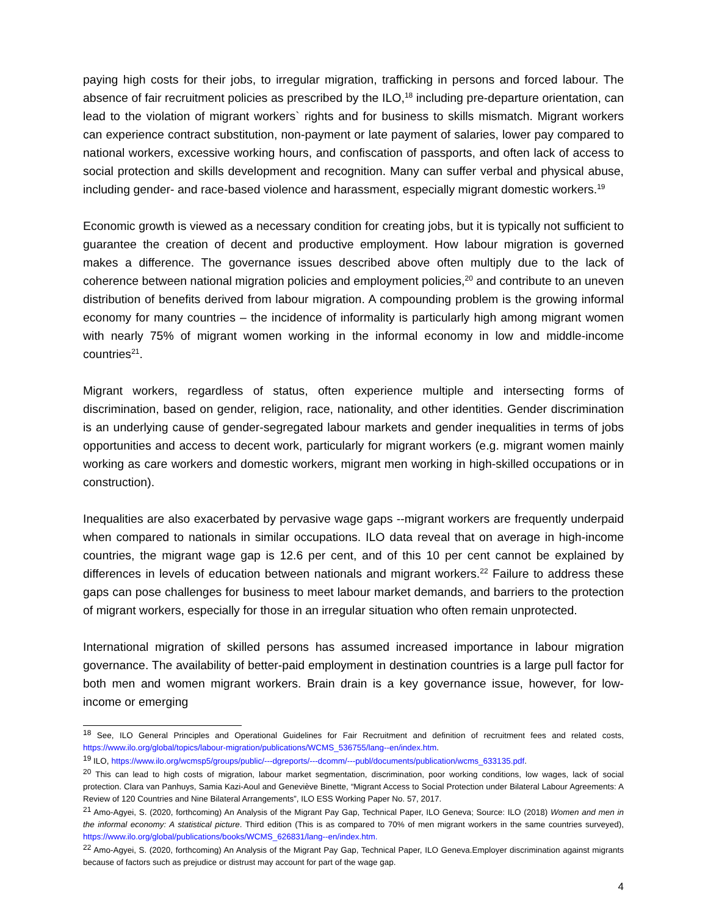paying high costs for their jobs, to irregular migration, trafficking in persons and forced labour. The absence of fair recruitment policies as prescribed by the ILO,<sup>18</sup> including pre-departure orientation, can lead to the violation of migrant workers` rights and for business to skills mismatch. Migrant workers can experience contract substitution, non-payment or late payment of salaries, lower pay compared to national workers, excessive working hours, and confiscation of passports, and often lack of access to social protection and skills development and recognition. Many can suffer verbal and physical abuse, including gender- and race-based violence and harassment, especially migrant domestic workers.<sup>19</sup>
Economic growth is viewed as a necessary condition for creating jobs, but it is typically not sufficient to guarantee the creation of decent and productive employment. How labour migration is governed makes a difference. The governance issues described above often multiply due to the lack of coherence between national migration policies and employment policies,<sup>20</sup> and contribute to an uneven distribution of benefits derived from labour migration. A compounding problem is the growing informal economy for many countries – the incidence of informality is particularly high among migrant women with nearly 75% of migrant women working in the informal economy in low and middle-income countries<sup>21</sup>.
Migrant workers, regardless of status, often experience multiple and intersecting forms of discrimination, based on gender, religion, race, nationality, and other identities. Gender discrimination is an underlying cause of gender-segregated labour markets and gender inequalities in terms of jobs opportunities and access to decent work, particularly for migrant workers (e.g. migrant women mainly working as care workers and domestic workers, migrant men working in high-skilled occupations or in construction).
Inequalities are also exacerbated by pervasive wage gaps --migrant workers are frequently underpaid when compared to nationals in similar occupations. ILO data reveal that on average in high-income countries, the migrant wage gap is 12.6 per cent, and of this 10 per cent cannot be explained by differences in levels of education between nationals and migrant workers.<sup>22</sup> Failure to address these gaps can pose challenges for business to meet labour market demands, and barriers to the protection of migrant workers, especially for those in an irregular situation who often remain unprotected.
International migration of skilled persons has assumed increased importance in labour migration governance. The availability of better-paid employment in destination countries is a large pull factor for both men and women migrant workers. Brain drain is a key governance issue, however, for low-income or emerging
<sup>18</sup> See, ILO General Principles and Operational Guidelines for Fair Recruitment and definition of recruitment fees and related costs, https://www.ilo.org/global/topics/labour-migration/publications/WCMS_536755/lang--en/index.htm.
<sup>19</sup> ILO, https://www.ilo.org/wcmsp5/groups/public/---dgreports/---dcomm/---publ/documents/publication/wcms_633135.pdf.
<sup>20</sup> This can lead to high costs of migration, labour market segmentation, discrimination, poor working conditions, low wages, lack of social protection. Clara van Panhuys, Samia Kazi-Aoul and Geneviève Binette, “Migrant Access to Social Protection under Bilateral Labour Agreements: A Review of 120 Countries and Nine Bilateral Arrangements”, ILO ESS Working Paper No. 57, 2017.
<sup>21</sup> Amo-Agyei, S. (2020, forthcoming) An Analysis of the Migrant Pay Gap, Technical Paper, ILO Geneva; Source: ILO (2018) Women and men in the informal economy: A statistical picture. Third edition (This is as compared to 70% of men migrant workers in the same countries surveyed), https://www.ilo.org/global/publications/books/WCMS_626831/lang--en/index.htm.
<sup>22</sup> Amo-Agyei, S. (2020, forthcoming) An Analysis of the Migrant Pay Gap, Technical Paper, ILO Geneva.Employer discrimination against migrants because of factors such as prejudice or distrust may account for part of the wage gap.
4